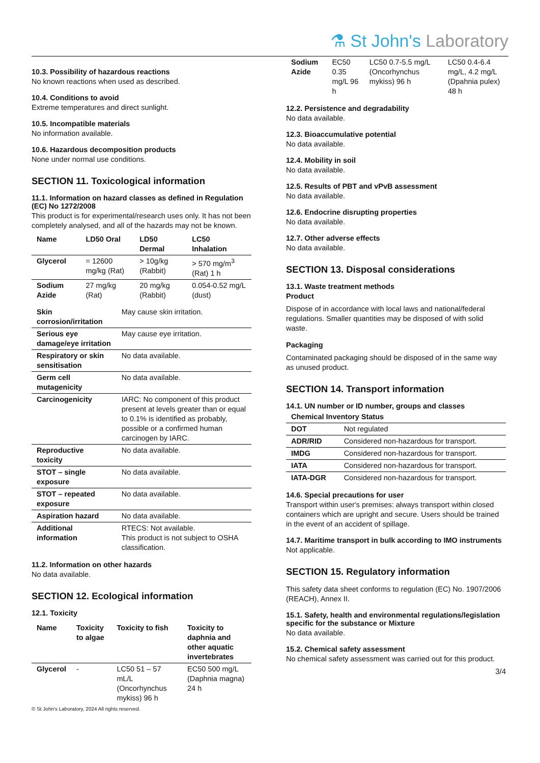⚗ St John's Laboratory
10.3. Possibility of hazardous reactions
No known reactions when used as described.
10.4. Conditions to avoid
Extreme temperatures and direct sunlight.
10.5. Incompatible materials
No information available.
10.6. Hazardous decomposition products
None under normal use conditions.
SECTION 11. Toxicological information
11.1. Information on hazard classes as defined in Regulation (EC) No 1272/2008
This product is for experimental/research uses only. It has not been completely analysed, and all of the hazards may not be known.
| Name | LD50 Oral | LD50 Dermal | LC50 Inhalation |
| --- | --- | --- | --- |
| Glycerol | = 12600 mg/kg (Rat) | > 10g/kg (Rabbit) | > 570 mg/m<sup>3</sup> (Rat) 1 h |
| Sodium Azide | 27 mg/kg (Rat) | 20 mg/kg (Rabbit) | 0.054-0.52 mg/L (dust) |
| Skin corrosion/irritation | May cause skin irritation. |
| Serious eye damage/eye irritation | May cause eye irritation. |
| Respiratory or skin sensitisation | No data available. |
| Germ cell mutagenicity | No data available. |
| Carcinogenicity | IARC: No component of this product present at levels greater than or equal to 0.1% is identified as probably, possible or a confirmed human carcinogen by IARC. |
| Reproductive toxicity | No data available. |
| STOT – single exposure | No data available. |
| STOT – repeated exposure | No data available. |
| Aspiration hazard | No data available. |
| Additional information | RTECS: Not available. This product is not subject to OSHA classification. |
11.2. Information on other hazards
No data available.
SECTION 12. Ecological information
12.1. Toxicity
| Name | Toxicity to algae | Toxicity to fish | Toxicity to daphnia and other aquatic invertebrates |
| --- | --- | --- | --- |
| Glycerol | - | LC50 51 – 57 mL/L (Oncorhynchus mykiss) 96 h | EC50 500 mg/L (Daphnia magna) 24 h |
© St John's Laboratory, 2024 All rights reserved.
| Sodium Azide | EC50 0.35 mg/L 96 h | LC50 0.7-5.5 mg/L (Oncorhynchus mykiss) 96 h | LC50 0.4-6.4 mg/L, 4.2 mg/L (Dpahnia pulex) 48 h |
12.2. Persistence and degradability
No data available.
12.3. Bioaccumulative potential
No data available.
12.4. Mobility in soil
No data available.
12.5. Results of PBT and vPvB assessment
No data available.
12.6. Endocrine disrupting properties
No data available.
12.7. Other adverse effects
No data available.
SECTION 13. Disposal considerations
13.1. Waste treatment methods
Product
Dispose of in accordance with local laws and national/federal regulations. Smaller quantities may be disposed of with solid waste.
Packaging
Contaminated packaging should be disposed of in the same way as unused product.
SECTION 14. Transport information
14.1. UN number or ID number, groups and classes
| Chemical Inventory Status | |
| --- | --- |
| DOT | Not regulated |
| ADR/RID | Considered non-hazardous for transport. |
| IMDG | Considered non-hazardous for transport. |
| IATA | Considered non-hazardous for transport. |
| IATA-DGR | Considered non-hazardous for transport. |
14.6. Special precautions for user
Transport within user's premises: always transport within closed containers which are upright and secure. Users should be trained in the event of an accident of spillage.
14.7. Maritime transport in bulk according to IMO instruments
Not applicable.
SECTION 15. Regulatory information
This safety data sheet conforms to regulation (EC) No. 1907/2006 (REACH), Annex II.
15.1. Safety, health and environmental regulations/legislation specific for the substance or Mixture
No data available.
15.2. Chemical safety assessment
No chemical safety assessment was carried out for this product.
3/4